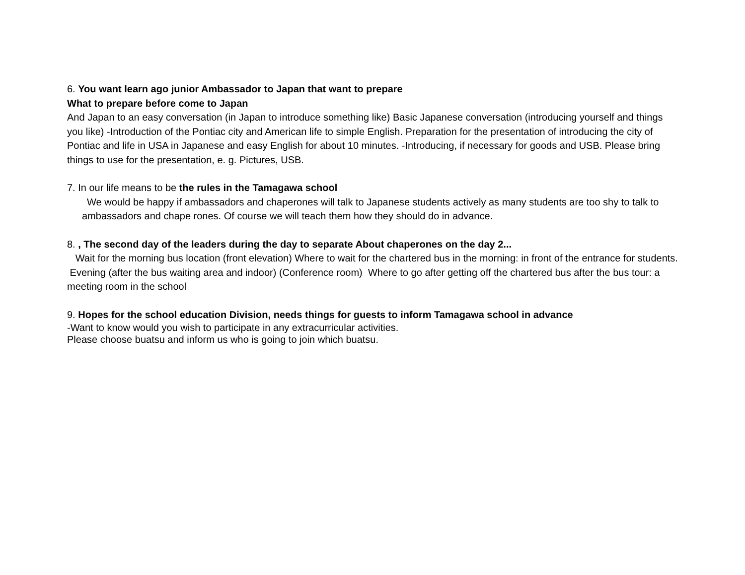6. You want learn ago junior Ambassador to Japan that want to prepare
What to prepare before come to Japan
And Japan to an easy conversation (in Japan to introduce something like) Basic Japanese conversation (introducing yourself and things you like) -Introduction of the Pontiac city and American life to simple English. Preparation for the presentation of introducing the city of Pontiac and life in USA in Japanese and easy English for about 10 minutes. -Introducing, if necessary for goods and USB. Please bring things to use for the presentation, e. g. Pictures, USB.
7. In our life means to be the rules in the Tamagawa school
We would be happy if ambassadors and chaperones will talk to Japanese students actively as many students are too shy to talk to ambassadors and chape rones. Of course we will teach them how they should do in advance.
8. , The second day of the leaders during the day to separate About chaperones on the day 2...
Wait for the morning bus location (front elevation) Where to wait for the chartered bus in the morning: in front of the entrance for students. Evening (after the bus waiting area and indoor) (Conference room) Where to go after getting off the chartered bus after the bus tour: a meeting room in the school
9. Hopes for the school education Division, needs things for guests to inform Tamagawa school in advance
-Want to know would you wish to participate in any extracurricular activities.
Please choose buatsu and inform us who is going to join which buatsu.